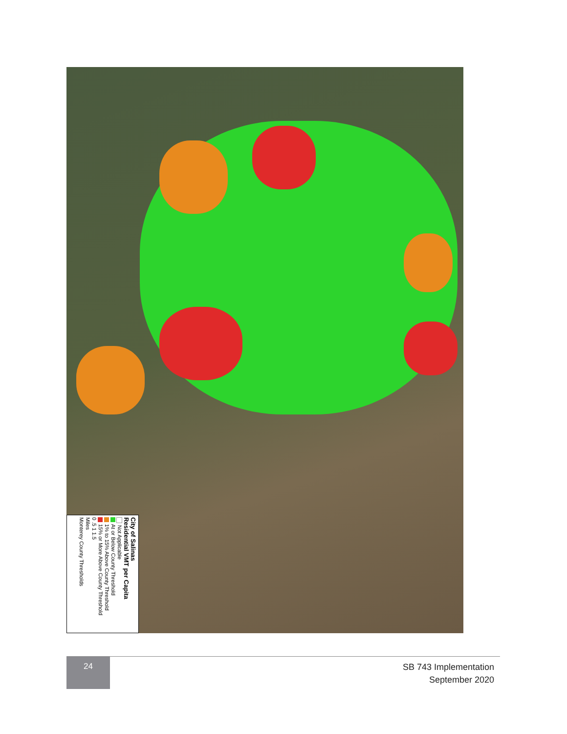City of Salinas
Residential VMT per Capita
Not Applicable
At or Below County Threshold
1% to 15% Above County Threshold
15% or More Above County Threshold
0 .5 1 1.5
Miles
Monterey County Thresholds
24
SB 743 Implementation
September 2020